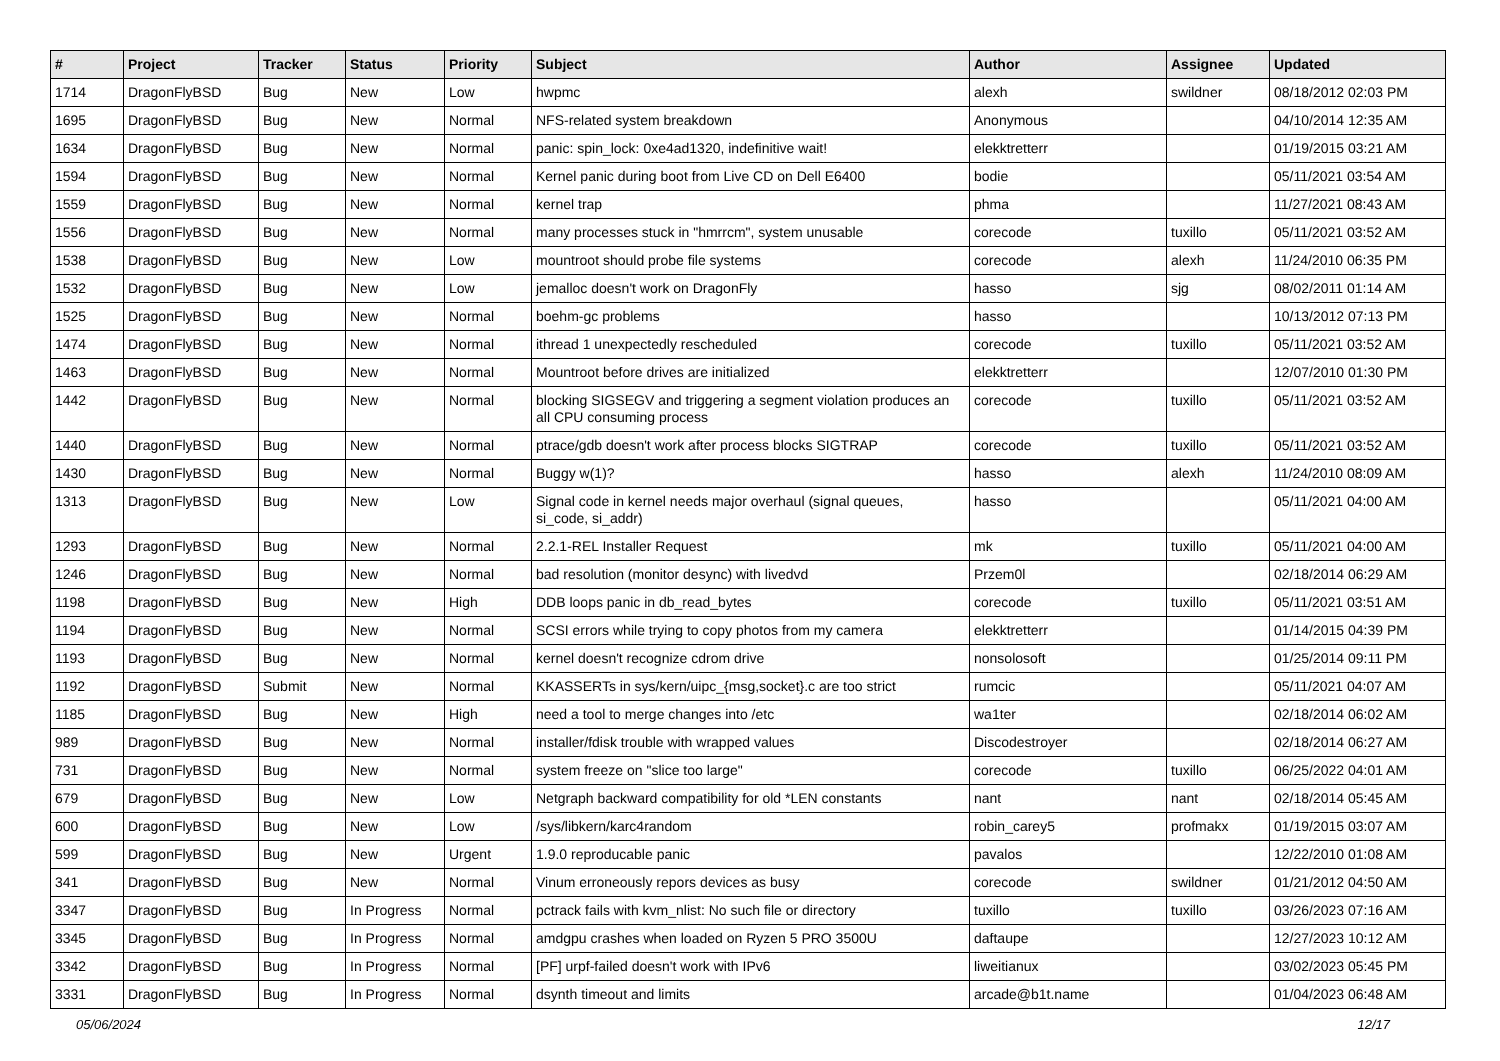| # | Project | Tracker | Status | Priority | Subject | Author | Assignee | Updated |
| --- | --- | --- | --- | --- | --- | --- | --- | --- |
| 1714 | DragonFlyBSD | Bug | New | Low | hwpmc | alexh | swildner | 08/18/2012 02:03 PM |
| 1695 | DragonFlyBSD | Bug | New | Normal | NFS-related system breakdown | Anonymous | | 04/10/2014 12:35 AM |
| 1634 | DragonFlyBSD | Bug | New | Normal | panic: spin_lock: 0xe4ad1320, indefinitive wait! | elekktretterr | | 01/19/2015 03:21 AM |
| 1594 | DragonFlyBSD | Bug | New | Normal | Kernel panic during boot from Live CD on Dell E6400 | bodie | | 05/11/2021 03:54 AM |
| 1559 | DragonFlyBSD | Bug | New | Normal | kernel trap | phma | | 11/27/2021 08:43 AM |
| 1556 | DragonFlyBSD | Bug | New | Normal | many processes stuck in "hmrrcm", system unusable | corecode | tuxillo | 05/11/2021 03:52 AM |
| 1538 | DragonFlyBSD | Bug | New | Low | mountroot should probe file systems | corecode | alexh | 11/24/2010 06:35 PM |
| 1532 | DragonFlyBSD | Bug | New | Low | jemalloc doesn't work on DragonFly | hasso | sjg | 08/02/2011 01:14 AM |
| 1525 | DragonFlyBSD | Bug | New | Normal | boehm-gc problems | hasso | | 10/13/2012 07:13 PM |
| 1474 | DragonFlyBSD | Bug | New | Normal | ithread 1 unexpectedly rescheduled | corecode | tuxillo | 05/11/2021 03:52 AM |
| 1463 | DragonFlyBSD | Bug | New | Normal | Mountroot before drives are initialized | elekktretterr | | 12/07/2010 01:30 PM |
| 1442 | DragonFlyBSD | Bug | New | Normal | blocking SIGSEGV and triggering a segment violation produces an all CPU consuming process | corecode | tuxillo | 05/11/2021 03:52 AM |
| 1440 | DragonFlyBSD | Bug | New | Normal | ptrace/gdb doesn't work after process blocks SIGTRAP | corecode | tuxillo | 05/11/2021 03:52 AM |
| 1430 | DragonFlyBSD | Bug | New | Normal | Buggy w(1)? | hasso | alexh | 11/24/2010 08:09 AM |
| 1313 | DragonFlyBSD | Bug | New | Low | Signal code in kernel needs major overhaul (signal queues, si_code, si_addr) | hasso | | 05/11/2021 04:00 AM |
| 1293 | DragonFlyBSD | Bug | New | Normal | 2.2.1-REL Installer Request | mk | tuxillo | 05/11/2021 04:00 AM |
| 1246 | DragonFlyBSD | Bug | New | Normal | bad resolution (monitor desync) with livedvd | Przem0l | | 02/18/2014 06:29 AM |
| 1198 | DragonFlyBSD | Bug | New | High | DDB loops panic in db_read_bytes | corecode | tuxillo | 05/11/2021 03:51 AM |
| 1194 | DragonFlyBSD | Bug | New | Normal | SCSI errors while trying to copy photos from my camera | elekktretterr | | 01/14/2015 04:39 PM |
| 1193 | DragonFlyBSD | Bug | New | Normal | kernel doesn't recognize cdrom drive | nonsolosoft | | 01/25/2014 09:11 PM |
| 1192 | DragonFlyBSD | Submit | New | Normal | KKASSERTs in sys/kern/uipc_{msg,socket}.c are too strict | rumcic | | 05/11/2021 04:07 AM |
| 1185 | DragonFlyBSD | Bug | New | High | need a tool to merge changes into /etc | wa1ter | | 02/18/2014 06:02 AM |
| 989 | DragonFlyBSD | Bug | New | Normal | installer/fdisk trouble with wrapped values | Discodestroyer | | 02/18/2014 06:27 AM |
| 731 | DragonFlyBSD | Bug | New | Normal | system freeze on "slice too large" | corecode | tuxillo | 06/25/2022 04:01 AM |
| 679 | DragonFlyBSD | Bug | New | Low | Netgraph backward compatibility for old *LEN constants | nant | nant | 02/18/2014 05:45 AM |
| 600 | DragonFlyBSD | Bug | New | Low | /sys/libkern/karc4random | robin_carey5 | profmakx | 01/19/2015 03:07 AM |
| 599 | DragonFlyBSD | Bug | New | Urgent | 1.9.0 reproducable panic | pavalos | | 12/22/2010 01:08 AM |
| 341 | DragonFlyBSD | Bug | New | Normal | Vinum erroneously repors devices as busy | corecode | swildner | 01/21/2012 04:50 AM |
| 3347 | DragonFlyBSD | Bug | In Progress | Normal | pctrack fails with kvm_nlist: No such file or directory | tuxillo | tuxillo | 03/26/2023 07:16 AM |
| 3345 | DragonFlyBSD | Bug | In Progress | Normal | amdgpu crashes when loaded on Ryzen 5 PRO 3500U | daftaupe | | 12/27/2023 10:12 AM |
| 3342 | DragonFlyBSD | Bug | In Progress | Normal | [PF] urpf-failed doesn't work with IPv6 | liweitianux | | 03/02/2023 05:45 PM |
| 3331 | DragonFlyBSD | Bug | In Progress | Normal | dsynth timeout and limits | arcade@b1t.name | | 01/04/2023 06:48 AM |
05/06/2024 12/17